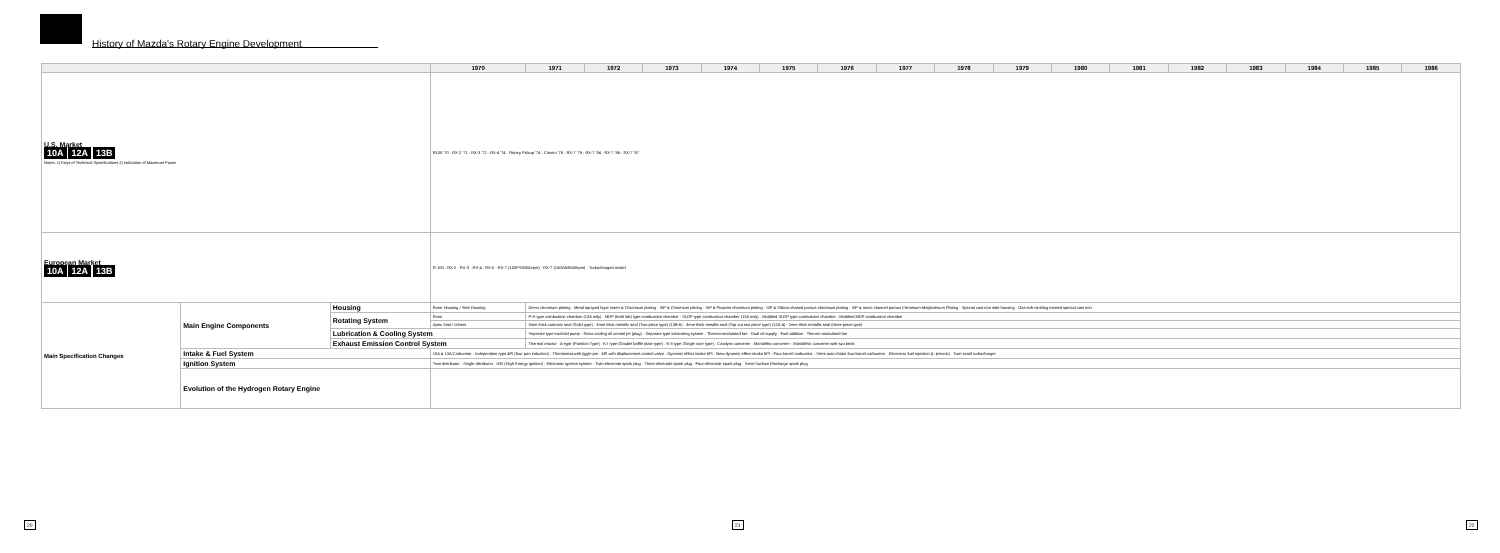History of Mazda's Rotary Engine Development
| | | | 1970 | 1971 | 1972 | 1973 | 1974 | 1975 | 1976 | 1977 | 1978 | 1979 | 1980 | 1981 | 1982 | 1983 | 1984 | 1985 | 1986 |
| --- | --- | --- | --- | --- | --- | --- | --- | --- | --- | --- | --- | --- | --- | --- | --- | --- | --- | --- | --- |
| U.S. Market 10A 12A 13B Notes: 1) Keys of Technical Specifications 2) Indication of Maximum Power | | | R100 '70 · RX-2 '71 · RX-3 '72 · RX-4 '74 · Rotary Pickup '74 · Cosmo '76 · RX-7 '79 · RX-7 '84 · RX-7 '86 · RX-7 '87 | | | | | | | | | | | | | | | | |
| European Market 10A 12A 13B | | | R-100 · RX-2 · RX-3 · RX-4 · RX-5 · RX-7 (100PS/6000rpm) · RX-7 (150kW/6500rpm) · Turbocharged model | | | | | | | | | | | | | | | | |
| Main Specification Changes | Main Engine Components | Housing | Rotor Housing / Side Housing | Direct chromium plating · Metal sprayed layer insert & Chromium plating · SiP & Chromium plating · SiP & Pinpoint chromium plating · SiP & Silicon-chased porous chromium plating · SiP & micro channel porous Chromium-Molybdenum Plating · Special cast iron side housing · Gas soft nitriding-treated special cast iron | | | | | | | | | | | | | | | |
| | | Rotating System | Rotor | P-H type combustion chamber (13A only) · MDP (both lob) type combustion chamber · SLDP type combustion chamber (13A only) · Modified SLDP type combustion chamber · Modified MDP combustion chamber | | | | | | | | | | | | | | | |
| | | | Apex Seal / Others | 3mm thick carbonic seal (Solid type) · 3mm thick metallic seal (Two piece type) (13B-6) · 3mm thick metallic seal (Top cut two piece type) (12A-4) · 2mm thick metallic seal (three piece type) | | | | | | | | | | | | | | | |
| | | Lubrication & Cooling System | | Separate type trochoid pump · Rotor cooling oil control jet (plug) · Separate type lubricating system · Thermo-modulated fan · Dual oil supply · Fuel additive · Thermo-modulated fan | | | | | | | | | | | | | | | |
| | | Exhaust Emission Control System | | Thermal reactor · A-type (Partition Type) · K-I type (Double baffle plate type) · K-II type (Single core type) · Catalytic converter · Monolithic converter · Monolithic converter with two beds | | | | | | | | | | | | | | | |
| | Intake & Fuel System | | 10A & 13A Carburetor · Independent type 4PI (four port induction) · Thermostat with jiggle pin · 6PI with displacement control valve · Dynamic effect intake 6PI · New dynamic effect intake 6PI · Four-barrel carburetor · Semi-auto choke four-barrel carburetor · Electronic fuel injection (L-jetronic) · Twin scroll turbocharger | | | | | | | | | | | | | | | | |
| | Ignition System | | Twin distributor · Single distributor · HEI (High Energy Ignition) · Electronic ignition system · Twin-electrode spark plug · Three-electrode spark plug · Four-electrode spark plug · Semi-Surface Discharge spark plug | | | | | | | | | | | | | | | | |
| | Evolution of the Hydrogen Rotary Engine | | | | | | | | | | | | | | | | | | |
20 21 22